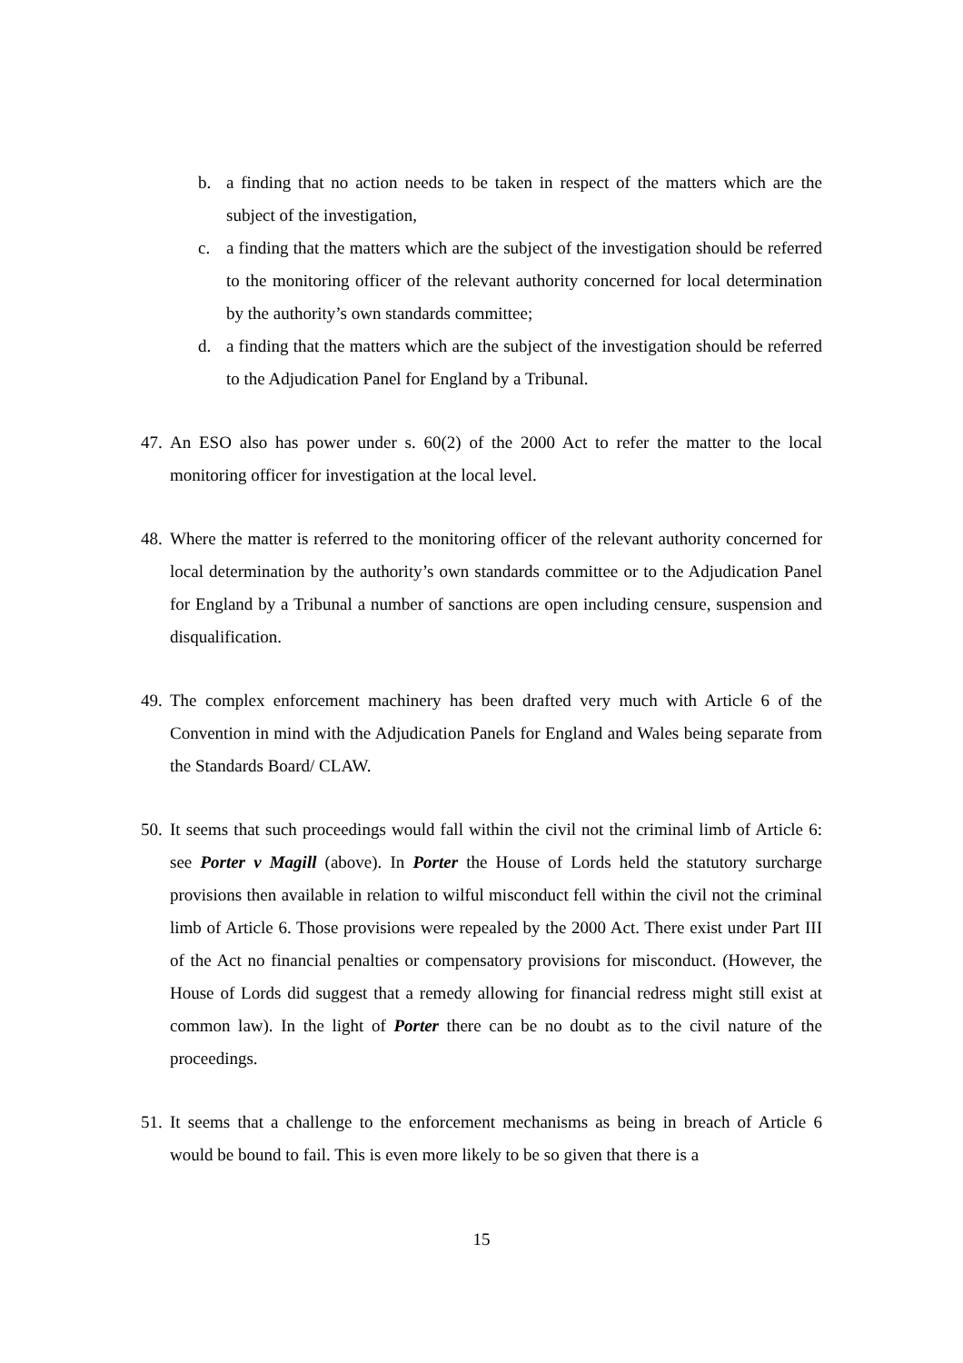b. a finding that no action needs to be taken in respect of the matters which are the subject of the investigation,
c. a finding that the matters which are the subject of the investigation should be referred to the monitoring officer of the relevant authority concerned for local determination by the authority’s own standards committee;
d. a finding that the matters which are the subject of the investigation should be referred to the Adjudication Panel for England by a Tribunal.
47.
An ESO also has power under s. 60(2) of the 2000 Act to refer the matter to the local monitoring officer for investigation at the local level.
48.
Where the matter is referred to the monitoring officer of the relevant authority concerned for local determination by the authority’s own standards committee or to the Adjudication Panel for England by a Tribunal a number of sanctions are open including censure, suspension and disqualification.
49.
The complex enforcement machinery has been drafted very much with Article 6 of the Convention in mind with the Adjudication Panels for England and Wales being separate from the Standards Board/ CLAW.
50.
It seems that such proceedings would fall within the civil not the criminal limb of Article 6: see Porter v Magill (above). In Porter the House of Lords held the statutory surcharge provisions then available in relation to wilful misconduct fell within the civil not the criminal limb of Article 6. Those provisions were repealed by the 2000 Act. There exist under Part III of the Act no financial penalties or compensatory provisions for misconduct. (However, the House of Lords did suggest that a remedy allowing for financial redress might still exist at common law). In the light of Porter there can be no doubt as to the civil nature of the proceedings.
51.
It seems that a challenge to the enforcement mechanisms as being in breach of Article 6 would be bound to fail. This is even more likely to be so given that there is a
15